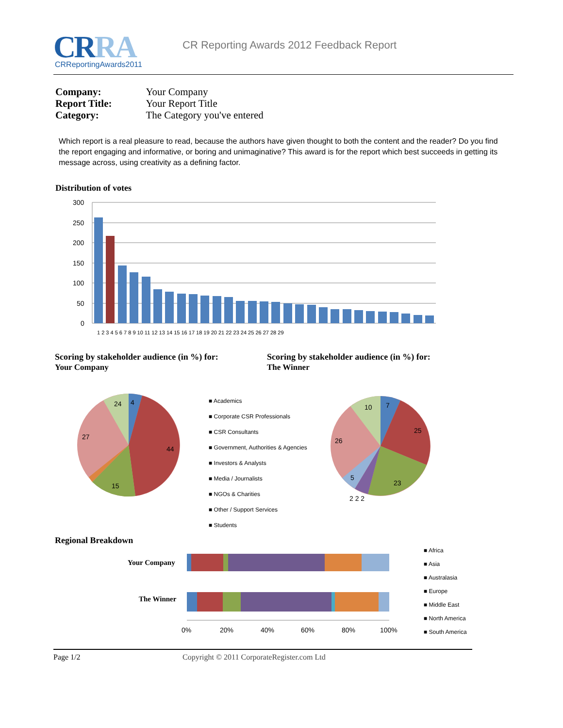CRRA CRReportingAwards2011
CR Reporting Awards 2012 Feedback Report
| Company: | Your Company |
| Report Title: | Your Report Title |
| Category: | The Category you've entered |
Which report is a real pleasure to read, because the authors have given thought to both the content and the reader? Do you find the report engaging and informative, or boring and unimaginative? This award is for the report which best succeeds in getting its message across, using creativity as a defining factor.
Distribution of votes
300
250
200
150
100
50
0
1 2 3 4 5 6 7 8 9 10 11 12 13 14 15 16 17 18 19 20 21 22 23 24 25 26 27 28 29
Scoring by stakeholder audience (in %) for:
Your Company
Scoring by stakeholder audience (in %) for:
The Winner
4
44
15
27
24
■ Academics
■ Corporate CSR Professionals
■ CSR Consultants
■ Government, Authorities & Agencies
■ Investors & Analysts
■ Media / Journalists
■ NGOs & Charities
■ Other / Support Services
■ Students
7
25
23
26
5
10
2 2 2
Regional Breakdown
Your Company
The Winner
0%
20%
40%
60%
80%
100%
■ Africa
■ Asia
■ Australasia
■ Europe
■ Middle East
■ North America
■ South America
Page 1/2 Copyright © 2011 CorporateRegister.com Ltd